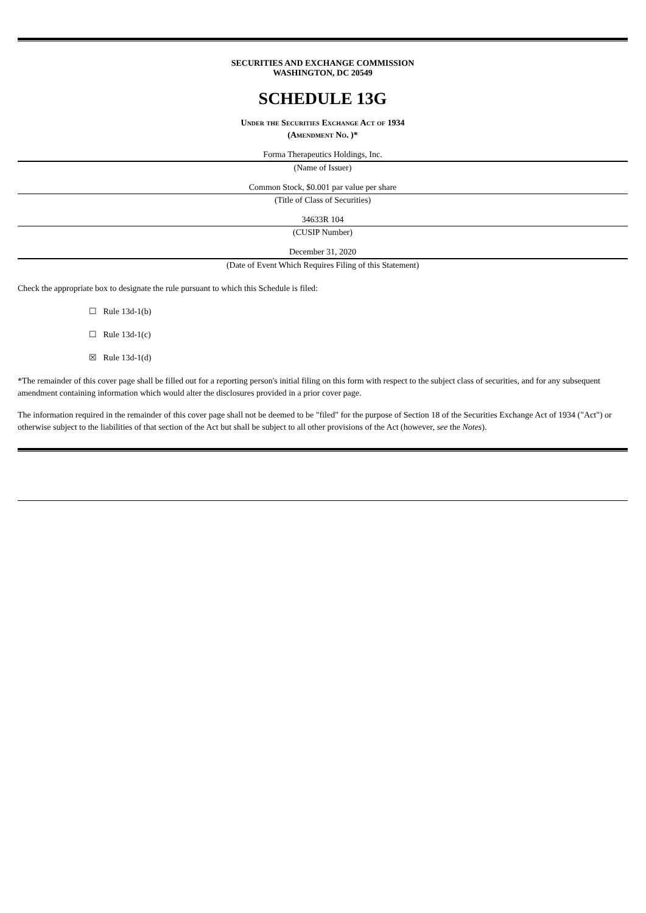SECURITIES AND EXCHANGE COMMISSION
WASHINGTON, DC 20549
SCHEDULE 13G
Under the Securities Exchange Act of 1934
(Amendment No. )*
Forma Therapeutics Holdings, Inc.
(Name of Issuer)
Common Stock, $0.001 par value per share
(Title of Class of Securities)
34633R 104
(CUSIP Number)
December 31, 2020
(Date of Event Which Requires Filing of this Statement)
Check the appropriate box to designate the rule pursuant to which this Schedule is filed:
☐ Rule 13d-1(b)
☐ Rule 13d-1(c)
☒ Rule 13d-1(d)
*The remainder of this cover page shall be filled out for a reporting person's initial filing on this form with respect to the subject class of securities, and for any subsequent amendment containing information which would alter the disclosures provided in a prior cover page.
The information required in the remainder of this cover page shall not be deemed to be "filed" for the purpose of Section 18 of the Securities Exchange Act of 1934 ("Act") or otherwise subject to the liabilities of that section of the Act but shall be subject to all other provisions of the Act (however, see the Notes).